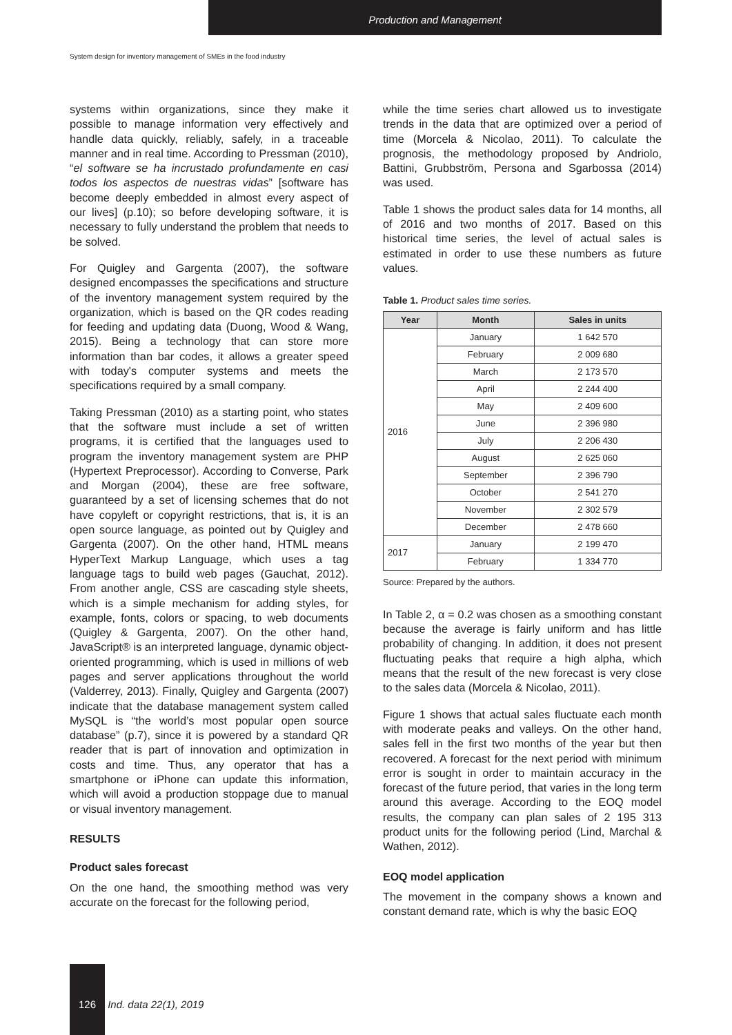Production and Management
System design for inventory management of SMEs in the food industry
systems within organizations, since they make it possible to manage information very effectively and handle data quickly, reliably, safely, in a traceable manner and in real time. According to Pressman (2010), “el software se ha incrustado profundamente en casi todos los aspectos de nuestras vidas” [software has become deeply embedded in almost every aspect of our lives] (p.10); so before developing software, it is necessary to fully understand the problem that needs to be solved.
For Quigley and Gargenta (2007), the software designed encompasses the specifications and structure of the inventory management system required by the organization, which is based on the QR codes reading for feeding and updating data (Duong, Wood & Wang, 2015). Being a technology that can store more information than bar codes, it allows a greater speed with today's computer systems and meets the specifications required by a small company.
Taking Pressman (2010) as a starting point, who states that the software must include a set of written programs, it is certified that the languages used to program the inventory management system are PHP (Hypertext Preprocessor). According to Converse, Park and Morgan (2004), these are free software, guaranteed by a set of licensing schemes that do not have copyleft or copyright restrictions, that is, it is an open source language, as pointed out by Quigley and Gargenta (2007). On the other hand, HTML means HyperText Markup Language, which uses a tag language tags to build web pages (Gauchat, 2012). From another angle, CSS are cascading style sheets, which is a simple mechanism for adding styles, for example, fonts, colors or spacing, to web documents (Quigley & Gargenta, 2007). On the other hand, JavaScript® is an interpreted language, dynamic object-oriented programming, which is used in millions of web pages and server applications throughout the world (Valderrey, 2013). Finally, Quigley and Gargenta (2007) indicate that the database management system called MySQL is “the world’s most popular open source database” (p.7), since it is powered by a standard QR reader that is part of innovation and optimization in costs and time. Thus, any operator that has a smartphone or iPhone can update this information, which will avoid a production stoppage due to manual or visual inventory management.
RESULTS
Product sales forecast
On the one hand, the smoothing method was very accurate on the forecast for the following period,
while the time series chart allowed us to investigate trends in the data that are optimized over a period of time (Morcela & Nicolao, 2011). To calculate the prognosis, the methodology proposed by Andriolo, Battini, Grubbström, Persona and Sgarbossa (2014) was used.
Table 1 shows the product sales data for 14 months, all of 2016 and two months of 2017. Based on this historical time series, the level of actual sales is estimated in order to use these numbers as future values.
Table 1. Product sales time series.
| Year | Month | Sales in units |
| --- | --- | --- |
| 2016 | January | 1 642 570 |
| | February | 2 009 680 |
| | March | 2 173 570 |
| | April | 2 244 400 |
| | May | 2 409 600 |
| | June | 2 396 980 |
| | July | 2 206 430 |
| | August | 2 625 060 |
| | September | 2 396 790 |
| | October | 2 541 270 |
| | November | 2 302 579 |
| | December | 2 478 660 |
| 2017 | January | 2 199 470 |
| | February | 1 334 770 |
Source: Prepared by the authors.
In Table 2, α = 0.2 was chosen as a smoothing constant because the average is fairly uniform and has little probability of changing. In addition, it does not present fluctuating peaks that require a high alpha, which means that the result of the new forecast is very close to the sales data (Morcela & Nicolao, 2011).
Figure 1 shows that actual sales fluctuate each month with moderate peaks and valleys. On the other hand, sales fell in the first two months of the year but then recovered. A forecast for the next period with minimum error is sought in order to maintain accuracy in the forecast of the future period, that varies in the long term around this average. According to the EOQ model results, the company can plan sales of 2 195 313 product units for the following period (Lind, Marchal & Wathen, 2012).
EOQ model application
The movement in the company shows a known and constant demand rate, which is why the basic EOQ
126 Ind. data 22(1), 2019